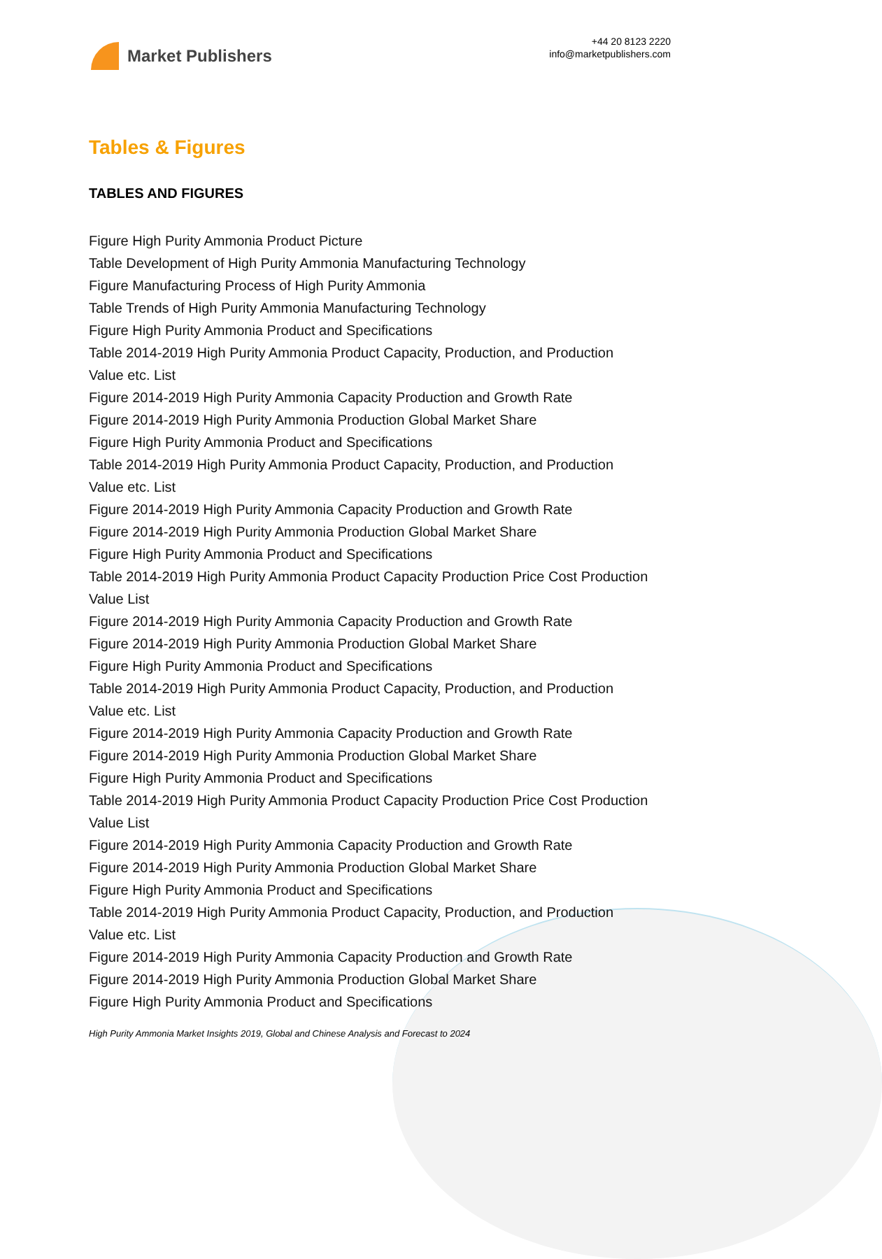Market Publishers
+44 20 8123 2220
info@marketpublishers.com
Tables & Figures
TABLES AND FIGURES
Figure High Purity Ammonia Product Picture
Table Development of High Purity Ammonia Manufacturing Technology
Figure Manufacturing Process of High Purity Ammonia
Table Trends of High Purity Ammonia Manufacturing Technology
Figure High Purity Ammonia Product and Specifications
Table 2014-2019 High Purity Ammonia Product Capacity, Production, and Production Value etc. List
Figure 2014-2019 High Purity Ammonia Capacity Production and Growth Rate
Figure 2014-2019 High Purity Ammonia Production Global Market Share
Figure High Purity Ammonia Product and Specifications
Table 2014-2019 High Purity Ammonia Product Capacity, Production, and Production Value etc. List
Figure 2014-2019 High Purity Ammonia Capacity Production and Growth Rate
Figure 2014-2019 High Purity Ammonia Production Global Market Share
Figure High Purity Ammonia Product and Specifications
Table 2014-2019 High Purity Ammonia Product Capacity Production Price Cost Production Value List
Figure 2014-2019 High Purity Ammonia Capacity Production and Growth Rate
Figure 2014-2019 High Purity Ammonia Production Global Market Share
Figure High Purity Ammonia Product and Specifications
Table 2014-2019 High Purity Ammonia Product Capacity, Production, and Production Value etc. List
Figure 2014-2019 High Purity Ammonia Capacity Production and Growth Rate
Figure 2014-2019 High Purity Ammonia Production Global Market Share
Figure High Purity Ammonia Product and Specifications
Table 2014-2019 High Purity Ammonia Product Capacity Production Price Cost Production Value List
Figure 2014-2019 High Purity Ammonia Capacity Production and Growth Rate
Figure 2014-2019 High Purity Ammonia Production Global Market Share
Figure High Purity Ammonia Product and Specifications
Table 2014-2019 High Purity Ammonia Product Capacity, Production, and Production Value etc. List
Figure 2014-2019 High Purity Ammonia Capacity Production and Growth Rate
Figure 2014-2019 High Purity Ammonia Production Global Market Share
Figure High Purity Ammonia Product and Specifications
High Purity Ammonia Market Insights 2019, Global and Chinese Analysis and Forecast to 2024